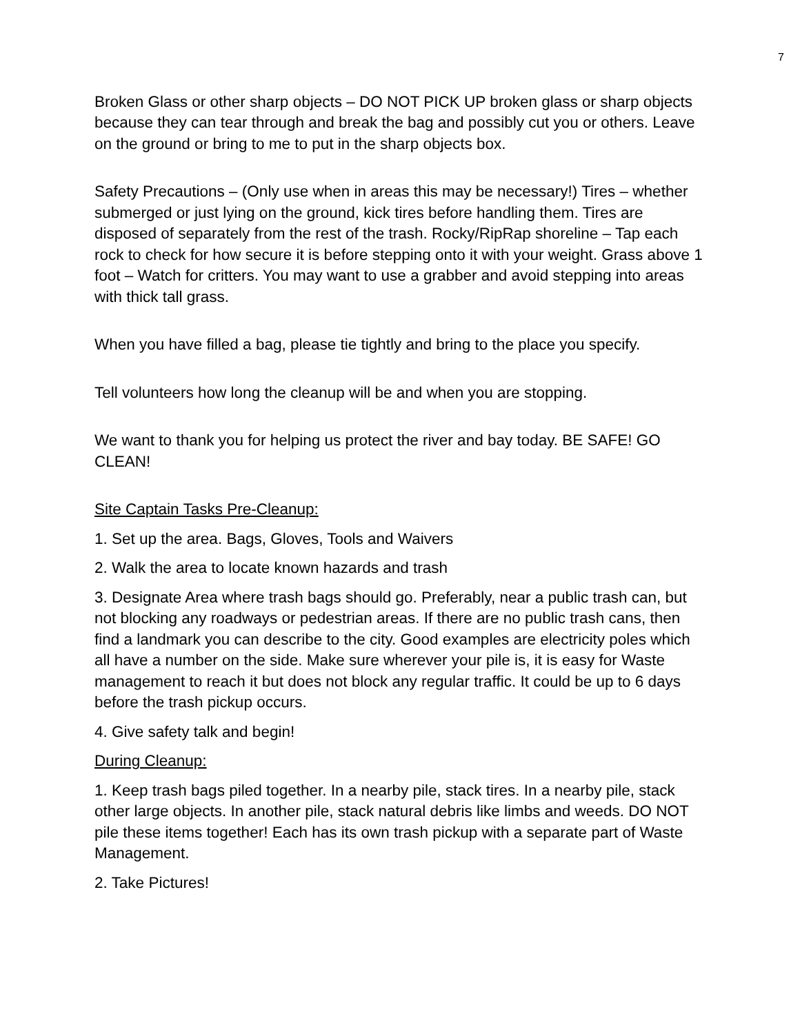7
Broken Glass or other sharp objects – DO NOT PICK UP broken glass or sharp objects because they can tear through and break the bag and possibly cut you or others. Leave on the ground or bring to me to put in the sharp objects box.
Safety Precautions – (Only use when in areas this may be necessary!) Tires – whether submerged or just lying on the ground, kick tires before handling them. Tires are disposed of separately from the rest of the trash. Rocky/RipRap shoreline – Tap each rock to check for how secure it is before stepping onto it with your weight. Grass above 1 foot – Watch for critters. You may want to use a grabber and avoid stepping into areas with thick tall grass.
When you have filled a bag, please tie tightly and bring to the place you specify.
Tell volunteers how long the cleanup will be and when you are stopping.
We want to thank you for helping us protect the river and bay today. BE SAFE! GO CLEAN!
Site Captain Tasks Pre-Cleanup:
1. Set up the area. Bags, Gloves, Tools and Waivers
2. Walk the area to locate known hazards and trash
3. Designate Area where trash bags should go. Preferably, near a public trash can, but not blocking any roadways or pedestrian areas. If there are no public trash cans, then find a landmark you can describe to the city. Good examples are electricity poles which all have a number on the side. Make sure wherever your pile is, it is easy for Waste management to reach it but does not block any regular traffic. It could be up to 6 days before the trash pickup occurs.
4. Give safety talk and begin!
During Cleanup:
1. Keep trash bags piled together. In a nearby pile, stack tires. In a nearby pile, stack other large objects. In another pile, stack natural debris like limbs and weeds. DO NOT pile these items together! Each has its own trash pickup with a separate part of Waste Management.
2. Take Pictures!